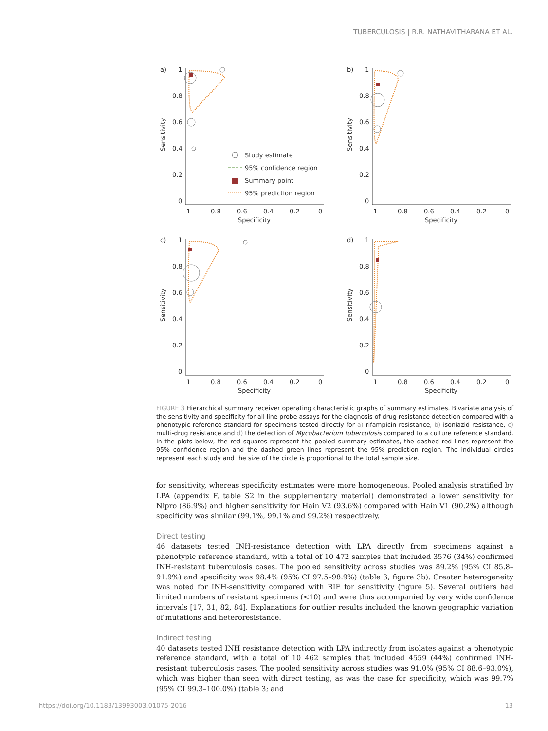TUBERCULOSIS | R.R. NATHAVITHARANA ET AL.
a)
1
0.8
0.6
0.4
0.2
0
1
0.8
0.6
0.4
0.2
0
Specificity
Sensitivity
Study estimate
95% confidence region
Summary point
95% prediction region
b)
1
0.8
0.6
0.4
0.2
0
1
0.8
0.6
0.4
0.2
0
Specificity
Sensitivity
c)
1
0.8
0.6
0.4
0.2
0
1
0.8
0.6
0.4
0.2
0
Specificity
Sensitivity
d)
1
0.8
0.6
0.4
0.2
0
1
0.8
0.6
0.4
0.2
0
Specificity
Sensitivity
FIGURE 3 Hierarchical summary receiver operating characteristic graphs of summary estimates. Bivariate analysis of the sensitivity and specificity for all line probe assays for the diagnosis of drug resistance detection compared with a phenotypic reference standard for specimens tested directly for a) rifampicin resistance, b) isoniazid resistance, c) multi-drug resistance and d) the detection of Mycobacterium tuberculosis compared to a culture reference standard. In the plots below, the red squares represent the pooled summary estimates, the dashed red lines represent the 95% confidence region and the dashed green lines represent the 95% prediction region. The individual circles represent each study and the size of the circle is proportional to the total sample size.
for sensitivity, whereas specificity estimates were more homogeneous. Pooled analysis stratified by LPA (appendix F, table S2 in the supplementary material) demonstrated a lower sensitivity for Nipro (86.9%) and higher sensitivity for Hain V2 (93.6%) compared with Hain V1 (90.2%) although specificity was similar (99.1%, 99.1% and 99.2%) respectively.
Direct testing
46 datasets tested INH-resistance detection with LPA directly from specimens against a phenotypic reference standard, with a total of 10 472 samples that included 3576 (34%) confirmed INH-resistant tuberculosis cases. The pooled sensitivity across studies was 89.2% (95% CI 85.8–91.9%) and specificity was 98.4% (95% CI 97.5–98.9%) (table 3, figure 3b). Greater heterogeneity was noted for INH-sensitivity compared with RIF for sensitivity (figure 5). Several outliers had limited numbers of resistant specimens (<10) and were thus accompanied by very wide confidence intervals [17, 31, 82, 84]. Explanations for outlier results included the known geographic variation of mutations and heteroresistance.
Indirect testing
40 datasets tested INH resistance detection with LPA indirectly from isolates against a phenotypic reference standard, with a total of 10 462 samples that included 4559 (44%) confirmed INH-resistant tuberculosis cases. The pooled sensitivity across studies was 91.0% (95% CI 88.6–93.0%), which was higher than seen with direct testing, as was the case for specificity, which was 99.7% (95% CI 99.3–100.0%) (table 3; and
https://doi.org/10.1183/13993003.01075-2016 13